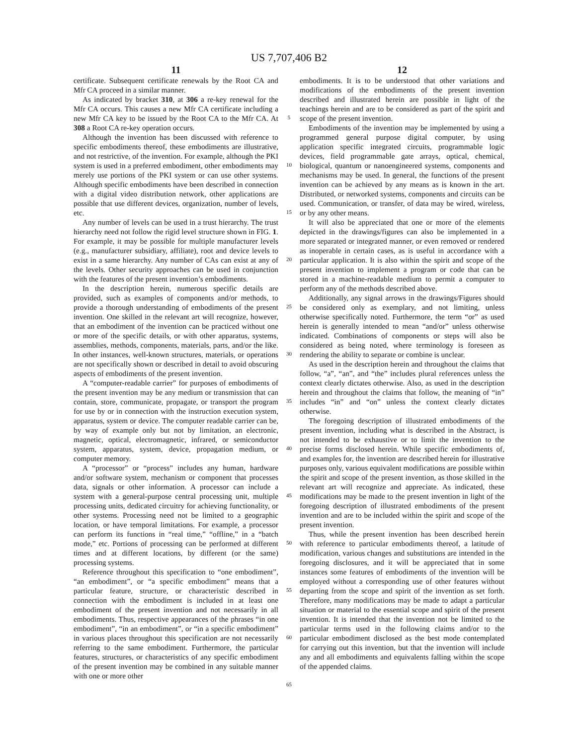US 7,707,406 B2
11
certificate. Subsequent certificate renewals by the Root CA and Mfr CA proceed in a similar manner.
As indicated by bracket 310, at 306 a re-key renewal for the Mfr CA occurs. This causes a new Mfr CA certificate including a new Mfr CA key to be issued by the Root CA to the Mfr CA. At 308 a Root CA re-key operation occurs.
Although the invention has been discussed with reference to specific embodiments thereof, these embodiments are illustrative, and not restrictive, of the invention. For example, although the PKI system is used in a preferred embodiment, other embodiments may merely use portions of the PKI system or can use other systems. Although specific embodiments have been described in connection with a digital video distribution network, other applications are possible that use different devices, organization, number of levels, etc.
Any number of levels can be used in a trust hierarchy. The trust hierarchy need not follow the rigid level structure shown in FIG. 1. For example, it may be possible for multiple manufacturer levels (e.g., manufacturer subsidiary, affiliate), root and device levels to exist in a same hierarchy. Any number of CAs can exist at any of the levels. Other security approaches can be used in conjunction with the features of the present invention’s embodiments.
In the description herein, numerous specific details are provided, such as examples of components and/or methods, to provide a thorough understanding of embodiments of the present invention. One skilled in the relevant art will recognize, however, that an embodiment of the invention can be practiced without one or more of the specific details, or with other apparatus, systems, assemblies, methods, components, materials, parts, and/or the like. In other instances, well-known structures, materials, or operations are not specifically shown or described in detail to avoid obscuring aspects of embodiments of the present invention.
A “computer-readable carrier” for purposes of embodiments of the present invention may be any medium or transmission that can contain, store, communicate, propagate, or transport the program for use by or in connection with the instruction execution system, apparatus, system or device. The computer readable carrier can be, by way of example only but not by limitation, an electronic, magnetic, optical, electromagnetic, infrared, or semiconductor system, apparatus, system, device, propagation medium, or computer memory.
A “processor” or “process” includes any human, hardware and/or software system, mechanism or component that processes data, signals or other information. A processor can include a system with a general-purpose central processing unit, multiple processing units, dedicated circuitry for achieving functionality, or other systems. Processing need not be limited to a geographic location, or have temporal limitations. For example, a processor can perform its functions in “real time,” “offline,” in a “batch mode,” etc. Portions of processing can be performed at different times and at different locations, by different (or the same) processing systems.
Reference throughout this specification to “one embodiment”, “an embodiment”, or “a specific embodiment” means that a particular feature, structure, or characteristic described in connection with the embodiment is included in at least one embodiment of the present invention and not necessarily in all embodiments. Thus, respective appearances of the phrases “in one embodiment”, “in an embodiment”, or “in a specific embodiment” in various places throughout this specification are not necessarily referring to the same embodiment. Furthermore, the particular features, structures, or characteristics of any specific embodiment of the present invention may be combined in any suitable manner with one or more other
5
10
15
20
25
30
35
40
45
50
55
60
65
12
embodiments. It is to be understood that other variations and modifications of the embodiments of the present invention described and illustrated herein are possible in light of the teachings herein and are to be considered as part of the spirit and scope of the present invention.
Embodiments of the invention may be implemented by using a programmed general purpose digital computer, by using application specific integrated circuits, programmable logic devices, field programmable gate arrays, optical, chemical, biological, quantum or nanoengineered systems, components and mechanisms may be used. In general, the functions of the present invention can be achieved by any means as is known in the art. Distributed, or networked systems, components and circuits can be used. Communication, or transfer, of data may be wired, wireless, or by any other means.
It will also be appreciated that one or more of the elements depicted in the drawings/figures can also be implemented in a more separated or integrated manner, or even removed or rendered as inoperable in certain cases, as is useful in accordance with a particular application. It is also within the spirit and scope of the present invention to implement a program or code that can be stored in a machine-readable medium to permit a computer to perform any of the methods described above.
Additionally, any signal arrows in the drawings/Figures should be considered only as exemplary, and not limiting, unless otherwise specifically noted. Furthermore, the term “or” as used herein is generally intended to mean “and/or” unless otherwise indicated. Combinations of components or steps will also be considered as being noted, where terminology is foreseen as rendering the ability to separate or combine is unclear.
As used in the description herein and throughout the claims that follow, “a”, “an”, and “the” includes plural references unless the context clearly dictates otherwise. Also, as used in the description herein and throughout the claims that follow, the meaning of “in” includes “in” and “on” unless the context clearly dictates otherwise.
The foregoing description of illustrated embodiments of the present invention, including what is described in the Abstract, is not intended to be exhaustive or to limit the invention to the precise forms disclosed herein. While specific embodiments of, and examples for, the invention are described herein for illustrative purposes only, various equivalent modifications are possible within the spirit and scope of the present invention, as those skilled in the relevant art will recognize and appreciate. As indicated, these modifications may be made to the present invention in light of the foregoing description of illustrated embodiments of the present invention and are to be included within the spirit and scope of the present invention.
Thus, while the present invention has been described herein with reference to particular embodiments thereof, a latitude of modification, various changes and substitutions are intended in the foregoing disclosures, and it will be appreciated that in some instances some features of embodiments of the invention will be employed without a corresponding use of other features without departing from the scope and spirit of the invention as set forth. Therefore, many modifications may be made to adapt a particular situation or material to the essential scope and spirit of the present invention. It is intended that the invention not be limited to the particular terms used in the following claims and/or to the particular embodiment disclosed as the best mode contemplated for carrying out this invention, but that the invention will include any and all embodiments and equivalents falling within the scope of the appended claims.